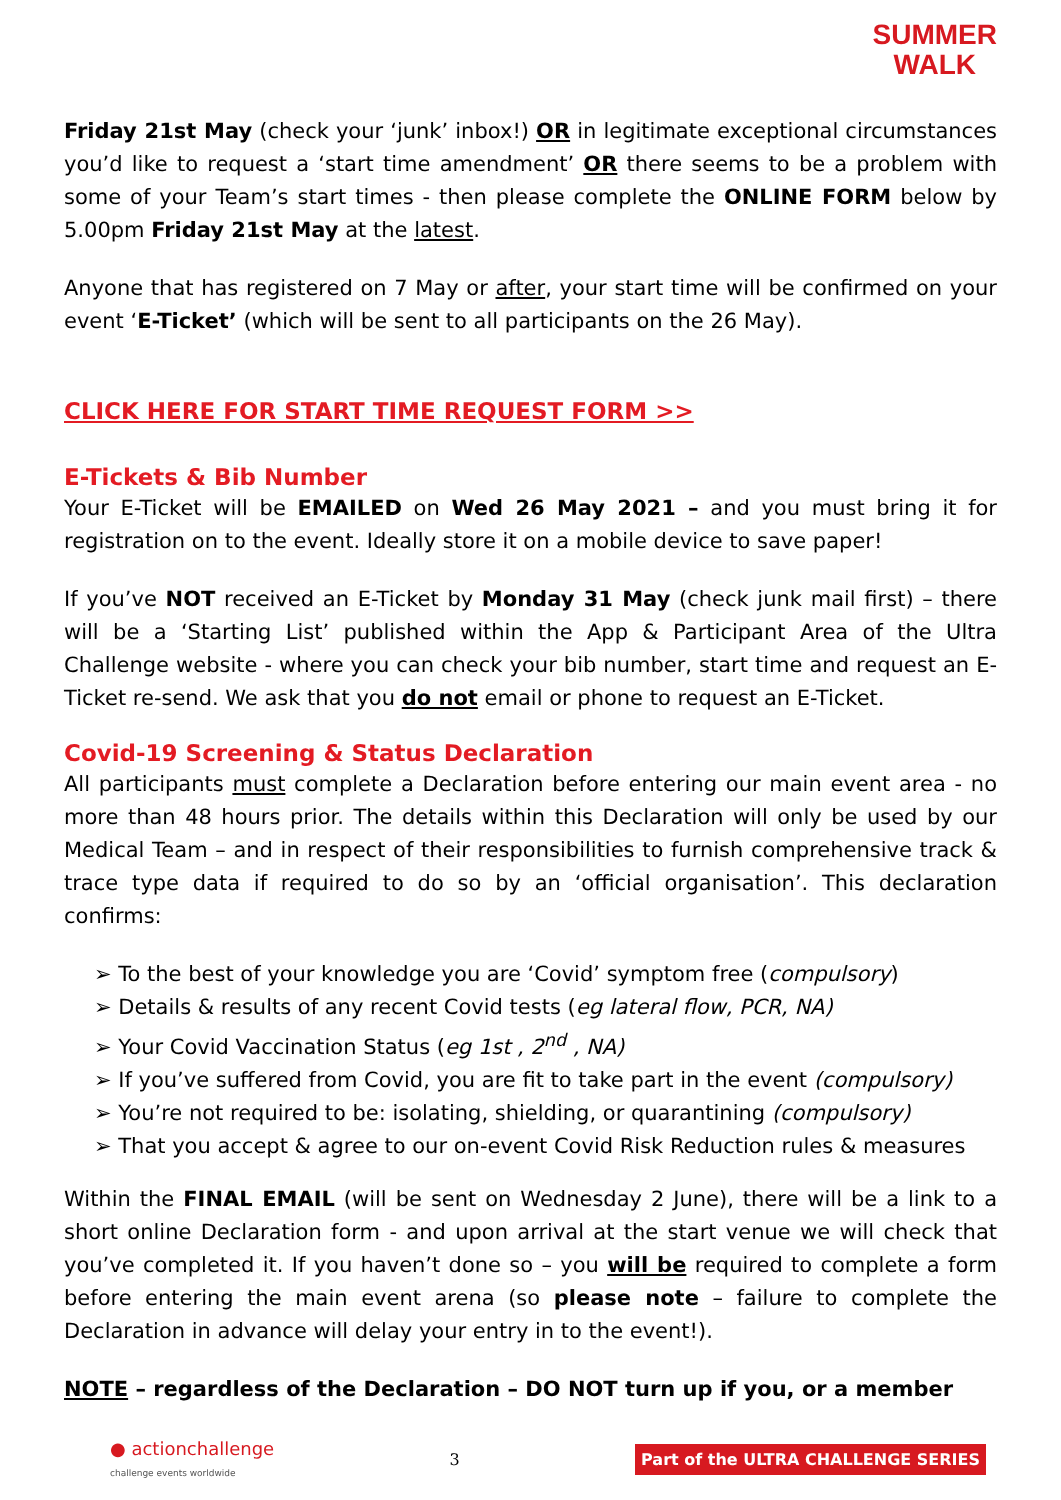SUMMER
WALK
Friday 21st May (check your ‘junk’ inbox!) OR in legitimate exceptional circumstances you’d like to request a ‘start time amendment’ OR there seems to be a problem with some of your Team’s start times - then please complete the ONLINE FORM below by 5.00pm Friday 21st May at the latest.
Anyone that has registered on 7 May or after, your start time will be confirmed on your event ‘E-Ticket’ (which will be sent to all participants on the 26 May).
CLICK HERE FOR START TIME REQUEST FORM >>
E-Tickets & Bib Number
Your E-Ticket will be EMAILED on Wed 26 May 2021 – and you must bring it for registration on to the event. Ideally store it on a mobile device to save paper!
If you’ve NOT received an E-Ticket by Monday 31 May (check junk mail first) – there will be a ‘Starting List’ published within the App & Participant Area of the Ultra Challenge website - where you can check your bib number, start time and request an E-Ticket re-send. We ask that you do not email or phone to request an E-Ticket.
Covid-19 Screening & Status Declaration
All participants must complete a Declaration before entering our main event area - no more than 48 hours prior. The details within this Declaration will only be used by our Medical Team – and in respect of their responsibilities to furnish comprehensive track & trace type data if required to do so by an ‘official organisation’. This declaration confirms:
➢ To the best of your knowledge you are ‘Covid’ symptom free (compulsory)
➢ Details & results of any recent Covid tests (eg lateral flow, PCR, NA)
➢ Your Covid Vaccination Status (eg 1st , 2<sup>nd</sup> , NA)
➢ If you’ve suffered from Covid, you are fit to take part in the event (compulsory)
➢ You’re not required to be: isolating, shielding, or quarantining (compulsory)
➢ That you accept & agree to our on-event Covid Risk Reduction rules & measures
Within the FINAL EMAIL (will be sent on Wednesday 2 June), there will be a link to a short online Declaration form - and upon arrival at the start venue we will check that you’ve completed it. If you haven’t done so – you will be required to complete a form before entering the main event arena (so please note – failure to complete the Declaration in advance will delay your entry in to the event!).
NOTE – regardless of the Declaration – DO NOT turn up if you, or a member
● actionchallenge
challenge events worldwide 3 Part of the ULTRA CHALLENGE SERIES